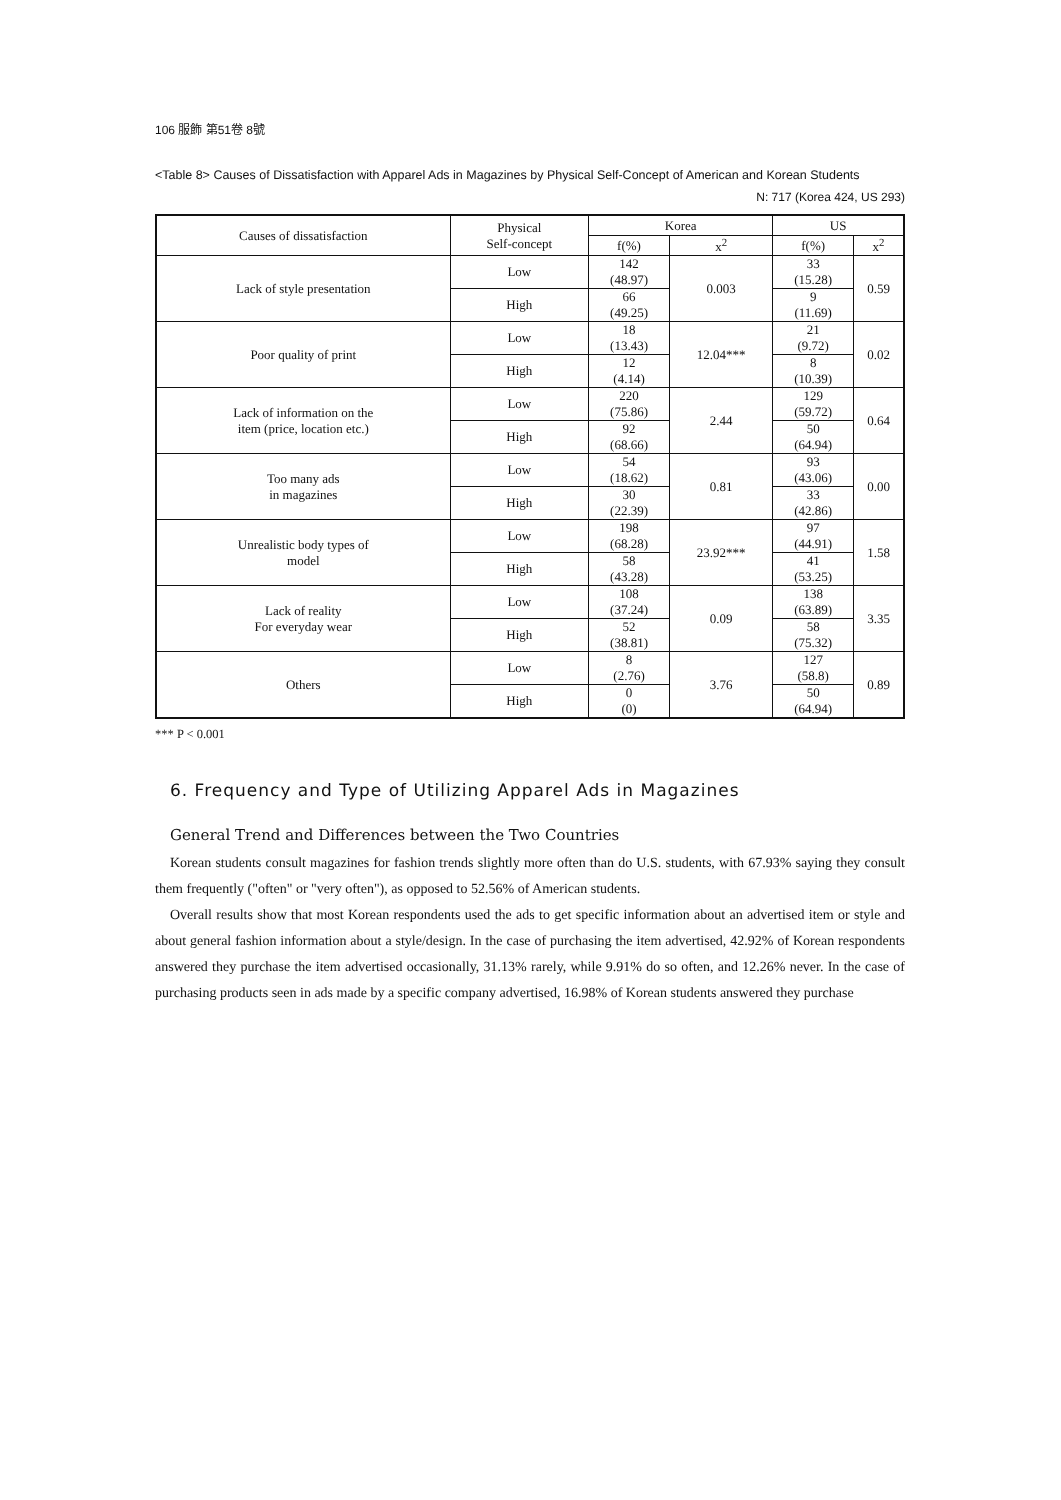106 服飾 第51卷 8號
<Table 8> Causes of Dissatisfaction with Apparel Ads in Magazines by Physical Self-Concept of American and Korean Students
N: 717 (Korea 424, US 293)
| Causes of dissatisfaction | Physical Self-concept | Korea | | US | |
| --- | --- | --- | --- | --- | --- |
| | | f(%) | x<sup>2</sup> | f(%) | x<sup>2</sup> |
| Lack of style presentation | Low | 142 (48.97) | 0.003 | 33 (15.28) | 0.59 |
| | High | 66 (49.25) | | 9 (11.69) | |
| Poor quality of print | Low | 18 (13.43) | 12.04*** | 21 (9.72) | 0.02 |
| | High | 12 (4.14) | | 8 (10.39) | |
| Lack of information on the item (price, location etc.) | Low | 220 (75.86) | 2.44 | 129 (59.72) | 0.64 |
| | High | 92 (68.66) | | 50 (64.94) | |
| Too many ads in magazines | Low | 54 (18.62) | 0.81 | 93 (43.06) | 0.00 |
| | High | 30 (22.39) | | 33 (42.86) | |
| Unrealistic body types of model | Low | 198 (68.28) | 23.92*** | 97 (44.91) | 1.58 |
| | High | 58 (43.28) | | 41 (53.25) | |
| Lack of reality For everyday wear | Low | 108 (37.24) | 0.09 | 138 (63.89) | 3.35 |
| | High | 52 (38.81) | | 58 (75.32) | |
| Others | Low | 8 (2.76) | 3.76 | 127 (58.8) | 0.89 |
| | High | 0 (0) | | 50 (64.94) | |
*** P < 0.001
6. Frequency and Type of Utilizing Apparel Ads in Magazines
General Trend and Differences between the Two Countries
Korean students consult magazines for fashion trends slightly more often than do U.S. students, with 67.93% saying they consult them frequently ("often" or "very often"), as opposed to 52.56% of American students.
Overall results show that most Korean respondents used the ads to get specific information about an advertised item or style and about general fashion information about a style/design. In the case of purchasing the item advertised, 42.92% of Korean respondents answered they purchase the item advertised occasionally, 31.13% rarely, while 9.91% do so often, and 12.26% never. In the case of purchasing products seen in ads made by a specific company advertised, 16.98% of Korean students answered they purchase